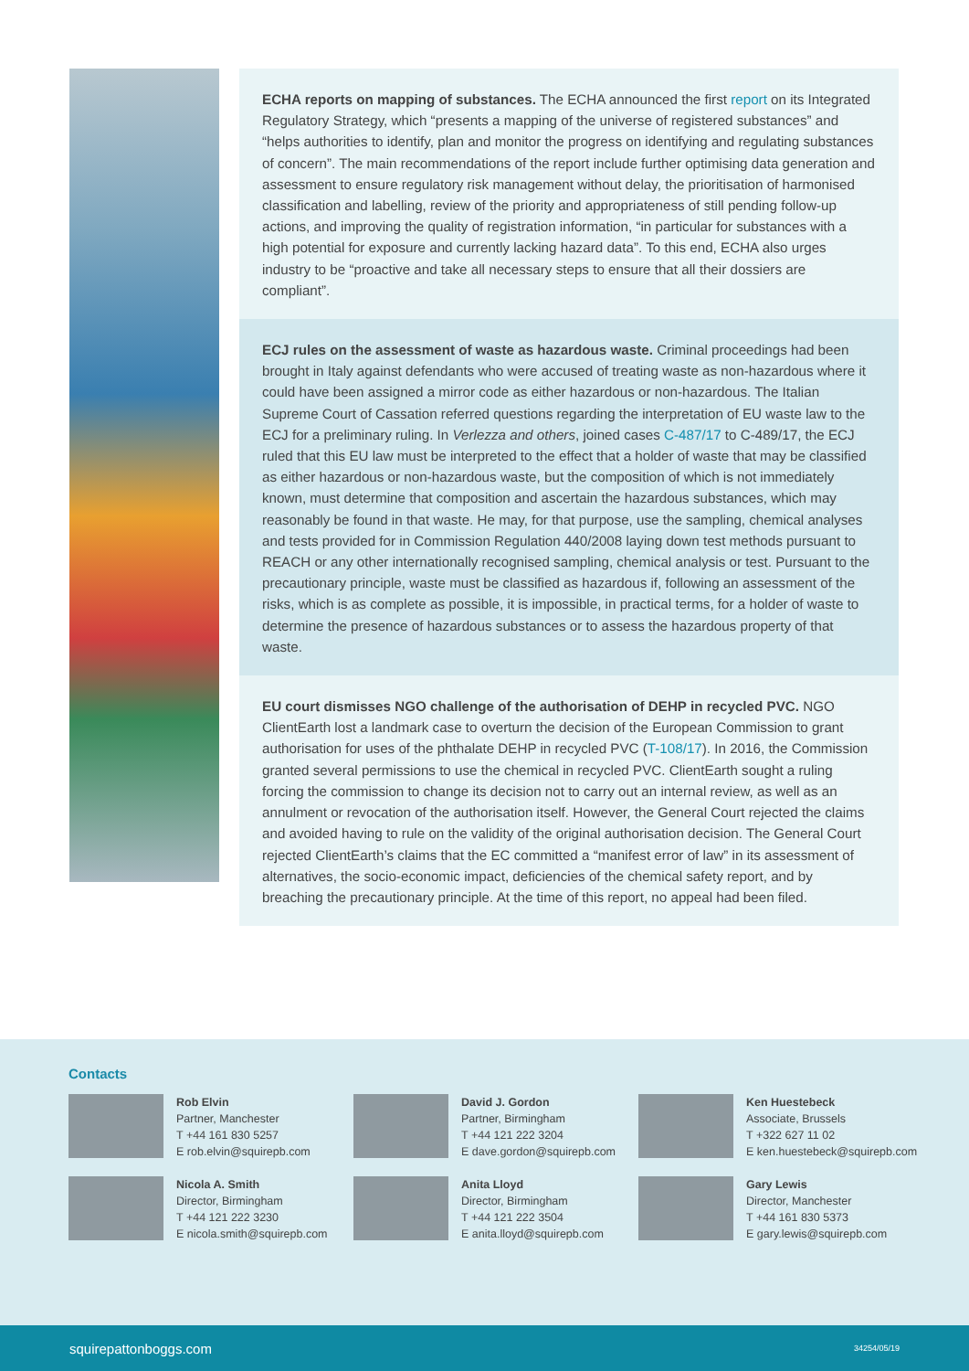ECHA reports on mapping of substances. The ECHA announced the first report on its Integrated Regulatory Strategy, which “presents a mapping of the universe of registered substances” and “helps authorities to identify, plan and monitor the progress on identifying and regulating substances of concern”. The main recommendations of the report include further optimising data generation and assessment to ensure regulatory risk management without delay, the prioritisation of harmonised classification and labelling, review of the priority and appropriateness of still pending follow-up actions, and improving the quality of registration information, “in particular for substances with a high potential for exposure and currently lacking hazard data”. To this end, ECHA also urges industry to be “proactive and take all necessary steps to ensure that all their dossiers are compliant”.
ECJ rules on the assessment of waste as hazardous waste. Criminal proceedings had been brought in Italy against defendants who were accused of treating waste as non-hazardous where it could have been assigned a mirror code as either hazardous or non-hazardous. The Italian Supreme Court of Cassation referred questions regarding the interpretation of EU waste law to the ECJ for a preliminary ruling. In Verlezza and others, joined cases C-487/17 to C-489/17, the ECJ ruled that this EU law must be interpreted to the effect that a holder of waste that may be classified as either hazardous or non-hazardous waste, but the composition of which is not immediately known, must determine that composition and ascertain the hazardous substances, which may reasonably be found in that waste. He may, for that purpose, use the sampling, chemical analyses and tests provided for in Commission Regulation 440/2008 laying down test methods pursuant to REACH or any other internationally recognised sampling, chemical analysis or test. Pursuant to the precautionary principle, waste must be classified as hazardous if, following an assessment of the risks, which is as complete as possible, it is impossible, in practical terms, for a holder of waste to determine the presence of hazardous substances or to assess the hazardous property of that waste.
EU court dismisses NGO challenge of the authorisation of DEHP in recycled PVC. NGO ClientEarth lost a landmark case to overturn the decision of the European Commission to grant authorisation for uses of the phthalate DEHP in recycled PVC (T-108/17). In 2016, the Commission granted several permissions to use the chemical in recycled PVC. ClientEarth sought a ruling forcing the commission to change its decision not to carry out an internal review, as well as an annulment or revocation of the authorisation itself. However, the General Court rejected the claims and avoided having to rule on the validity of the original authorisation decision. The General Court rejected ClientEarth’s claims that the EC committed a “manifest error of law” in its assessment of alternatives, the socio-economic impact, deficiencies of the chemical safety report, and by breaching the precautionary principle. At the time of this report, no appeal had been filed.
Contacts
Rob Elvin
Partner, Manchester
T +44 161 830 5257
E rob.elvin@squirepb.com
David J. Gordon
Partner, Birmingham
T +44 121 222 3204
E dave.gordon@squirepb.com
Ken Huestebeck
Associate, Brussels
T +322 627 11 02
E ken.huestebeck@squirepb.com
Nicola A. Smith
Director, Birmingham
T +44 121 222 3230
E nicola.smith@squirepb.com
Anita Lloyd
Director, Birmingham
T +44 121 222 3504
E anita.lloyd@squirepb.com
Gary Lewis
Director, Manchester
T +44 161 830 5373
E gary.lewis@squirepb.com
squirepattonboggs.com 34254/05/19